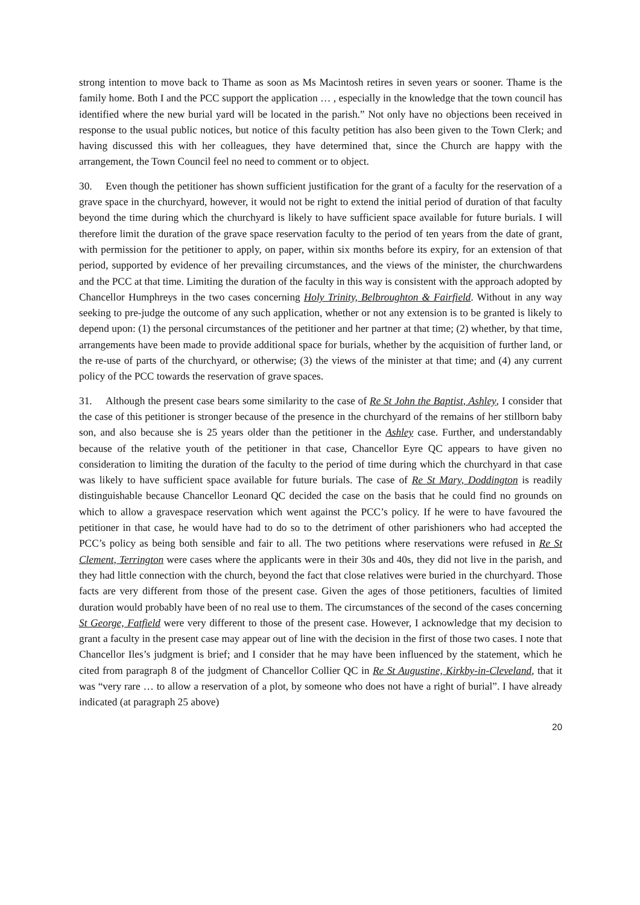strong intention to move back to Thame as soon as Ms Macintosh retires in seven years or sooner. Thame is the family home. Both I and the PCC support the application … , especially in the knowledge that the town council has identified where the new burial yard will be located in the parish.” Not only have no objections been received in response to the usual public notices, but notice of this faculty petition has also been given to the Town Clerk; and having discussed this with her colleagues, they have determined that, since the Church are happy with the arrangement, the Town Council feel no need to comment or to object.
30. Even though the petitioner has shown sufficient justification for the grant of a faculty for the reservation of a grave space in the churchyard, however, it would not be right to extend the initial period of duration of that faculty beyond the time during which the churchyard is likely to have sufficient space available for future burials. I will therefore limit the duration of the grave space reservation faculty to the period of ten years from the date of grant, with permission for the petitioner to apply, on paper, within six months before its expiry, for an extension of that period, supported by evidence of her prevailing circumstances, and the views of the minister, the churchwardens and the PCC at that time. Limiting the duration of the faculty in this way is consistent with the approach adopted by Chancellor Humphreys in the two cases concerning Holy Trinity, Belbroughton & Fairfield. Without in any way seeking to pre-judge the outcome of any such application, whether or not any extension is to be granted is likely to depend upon: (1) the personal circumstances of the petitioner and her partner at that time; (2) whether, by that time, arrangements have been made to provide additional space for burials, whether by the acquisition of further land, or the re-use of parts of the churchyard, or otherwise; (3) the views of the minister at that time; and (4) any current policy of the PCC towards the reservation of grave spaces.
31. Although the present case bears some similarity to the case of Re St John the Baptist, Ashley, I consider that the case of this petitioner is stronger because of the presence in the churchyard of the remains of her stillborn baby son, and also because she is 25 years older than the petitioner in the Ashley case. Further, and understandably because of the relative youth of the petitioner in that case, Chancellor Eyre QC appears to have given no consideration to limiting the duration of the faculty to the period of time during which the churchyard in that case was likely to have sufficient space available for future burials. The case of Re St Mary, Doddington is readily distinguishable because Chancellor Leonard QC decided the case on the basis that he could find no grounds on which to allow a gravespace reservation which went against the PCC’s policy. If he were to have favoured the petitioner in that case, he would have had to do so to the detriment of other parishioners who had accepted the PCC’s policy as being both sensible and fair to all. The two petitions where reservations were refused in Re St Clement, Terrington were cases where the applicants were in their 30s and 40s, they did not live in the parish, and they had little connection with the church, beyond the fact that close relatives were buried in the churchyard. Those facts are very different from those of the present case. Given the ages of those petitioners, faculties of limited duration would probably have been of no real use to them. The circumstances of the second of the cases concerning St George, Fatfield were very different to those of the present case. However, I acknowledge that my decision to grant a faculty in the present case may appear out of line with the decision in the first of those two cases. I note that Chancellor Iles’s judgment is brief; and I consider that he may have been influenced by the statement, which he cited from paragraph 8 of the judgment of Chancellor Collier QC in Re St Augustine, Kirkby-in-Cleveland, that it was “very rare … to allow a reservation of a plot, by someone who does not have a right of burial”. I have already indicated (at paragraph 25 above)
20